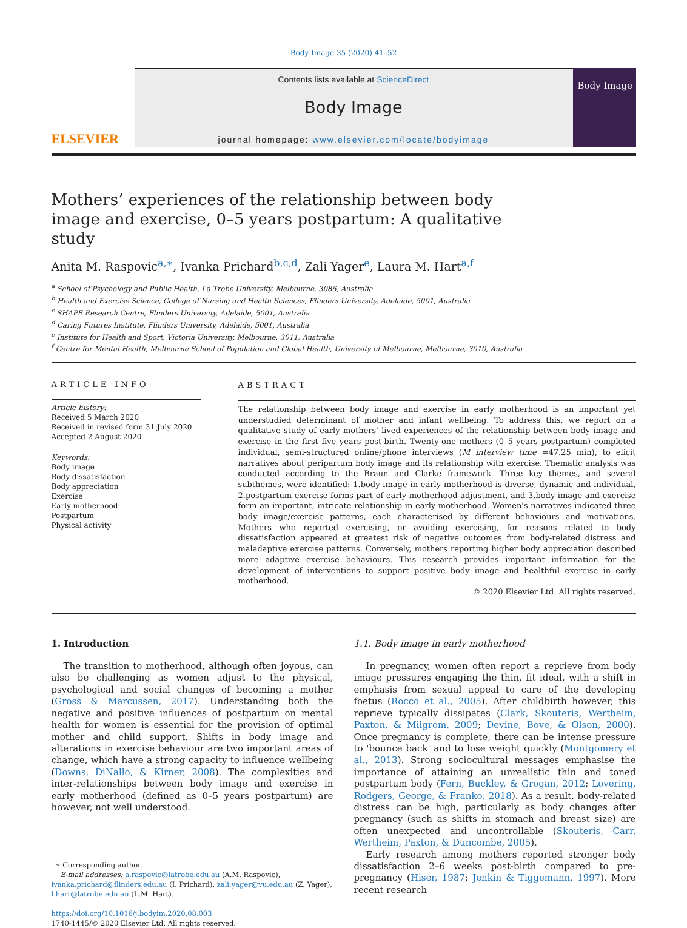Body Image 35 (2020) 41–52
ELSEVIER
Contents lists available at ScienceDirect
Body Image
journal homepage: www.elsevier.com/locate/bodyimage
Body Image
Mothers’ experiences of the relationship between body image and exercise, 0–5 years postpartum: A qualitative study
Anita M. Raspovic<sup>a,∗</sup>, Ivanka Prichard<sup>b,c,d</sup>, Zali Yager<sup>e</sup>, Laura M. Hart<sup>a,f</sup>
<sup>a</sup> School of Psychology and Public Health, La Trobe University, Melbourne, 3086, Australia
<sup>b</sup> Health and Exercise Science, College of Nursing and Health Sciences, Flinders University, Adelaide, 5001, Australia
<sup>c</sup> SHAPE Research Centre, Flinders University, Adelaide, 5001, Australia
<sup>d</sup> Caring Futures Institute, Flinders University, Adelaide, 5001, Australia
<sup>e</sup> Institute for Health and Sport, Victoria University, Melbourne, 3011, Australia
<sup>f</sup> Centre for Mental Health, Melbourne School of Population and Global Health, University of Melbourne, Melbourne, 3010, Australia
ARTICLE INFO
Article history:
Received 5 March 2020
Received in revised form 31 July 2020
Accepted 2 August 2020
Keywords:
Body image
Body dissatisfaction
Body appreciation
Exercise
Early motherhood
Postpartum
Physical activity
ABSTRACT
The relationship between body image and exercise in early motherhood is an important yet understudied determinant of mother and infant wellbeing. To address this, we report on a qualitative study of early mothers' lived experiences of the relationship between body image and exercise in the first five years post-birth. Twenty-one mothers (0–5 years postpartum) completed individual, semi-structured online/phone interviews (M interview time =47.25 min), to elicit narratives about peripartum body image and its relationship with exercise. Thematic analysis was conducted according to the Braun and Clarke framework. Three key themes, and several subthemes, were identified: 1.body image in early motherhood is diverse, dynamic and individual, 2.postpartum exercise forms part of early motherhood adjustment, and 3.body image and exercise form an important, intricate relationship in early motherhood. Women's narratives indicated three body image/exercise patterns, each characterised by different behaviours and motivations. Mothers who reported exercising, or avoiding exercising, for reasons related to body dissatisfaction appeared at greatest risk of negative outcomes from body-related distress and maladaptive exercise patterns. Conversely, mothers reporting higher body appreciation described more adaptive exercise behaviours. This research provides important information for the development of interventions to support positive body image and healthful exercise in early motherhood.
© 2020 Elsevier Ltd. All rights reserved.
1. Introduction
The transition to motherhood, although often joyous, can also be challenging as women adjust to the physical, psychological and social changes of becoming a mother (Gross & Marcussen, 2017). Understanding both the negative and positive influences of postpartum on mental health for women is essential for the provision of optimal mother and child support. Shifts in body image and alterations in exercise behaviour are two important areas of change, which have a strong capacity to influence wellbeing (Downs, DiNallo, & Kirner, 2008). The complexities and inter-relationships between body image and exercise in early motherhood (defined as 0–5 years postpartum) are however, not well understood.
∗ Corresponding author.
E-mail addresses: a.raspovic@latrobe.edu.au (A.M. Raspovic), ivanka.prichard@flinders.edu.au (I. Prichard), zali.yager@vu.edu.au (Z. Yager), l.hart@latrobe.edu.au (L.M. Hart).
https://doi.org/10.1016/j.bodyim.2020.08.003
1740-1445/© 2020 Elsevier Ltd. All rights reserved.
1.1. Body image in early motherhood
In pregnancy, women often report a reprieve from body image pressures engaging the thin, fit ideal, with a shift in emphasis from sexual appeal to care of the developing foetus (Rocco et al., 2005). After childbirth however, this reprieve typically dissipates (Clark, Skouteris, Wertheim, Paxton, & Milgrom, 2009; Devine, Bove, & Olson, 2000). Once pregnancy is complete, there can be intense pressure to 'bounce back' and to lose weight quickly (Montgomery et al., 2013). Strong sociocultural messages emphasise the importance of attaining an unrealistic thin and toned postpartum body (Fern, Buckley, & Grogan, 2012; Lovering, Rodgers, George, & Franko, 2018). As a result, body-related distress can be high, particularly as body changes after pregnancy (such as shifts in stomach and breast size) are often unexpected and uncontrollable (Skouteris, Carr, Wertheim, Paxton, & Duncombe, 2005).
Early research among mothers reported stronger body dissatisfaction 2–6 weeks post-birth compared to pre-pregnancy (Hiser, 1987; Jenkin & Tiggemann, 1997). More recent research